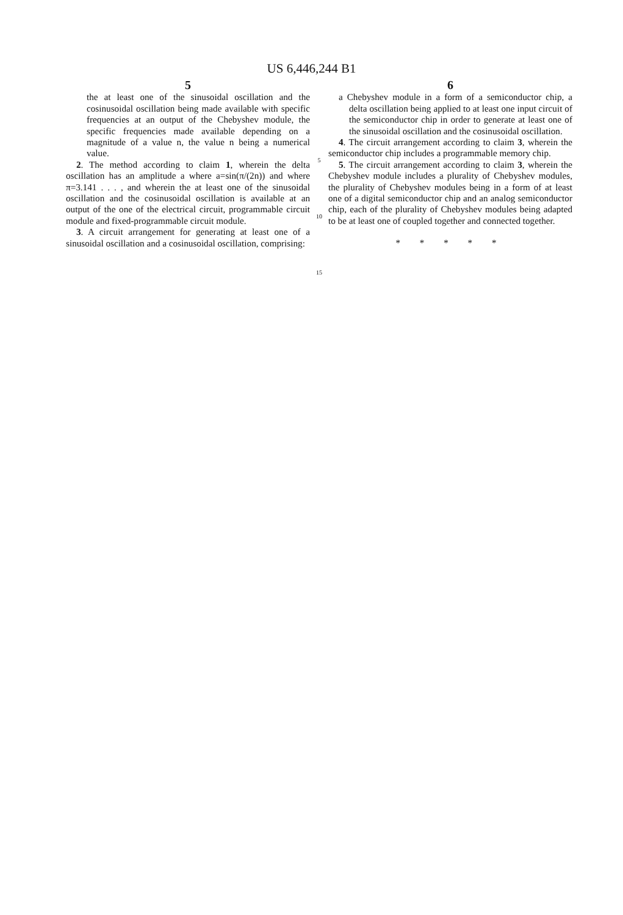US 6,446,244 B1
5
the at least one of the sinusoidal oscillation and the cosinusoidal oscillation being made available with specific frequencies at an output of the Chebyshev module, the specific frequencies made available depending on a magnitude of a value n, the value n being a numerical value.
2. The method according to claim 1, wherein the delta oscillation has an amplitude a where a=sin(π/(2n)) and where π=3.141 . . . , and wherein the at least one of the sinusoidal oscillation and the cosinusoidal oscillation is available at an output of the one of the electrical circuit, programmable circuit module and fixed-programmable circuit module.
3. A circuit arrangement for generating at least one of a sinusoidal oscillation and a cosinusoidal oscillation, comprising:
5
10
15
6
a Chebyshev module in a form of a semiconductor chip, a delta oscillation being applied to at least one input circuit of the semiconductor chip in order to generate at least one of the sinusoidal oscillation and the cosinusoidal oscillation.
4. The circuit arrangement according to claim 3, wherein the semiconductor chip includes a programmable memory chip.
5. The circuit arrangement according to claim 3, wherein the Chebyshev module includes a plurality of Chebyshev modules, the plurality of Chebyshev modules being in a form of at least one of a digital semiconductor chip and an analog semiconductor chip, each of the plurality of Chebyshev modules being adapted to be at least one of coupled together and connected together.
* * * * *